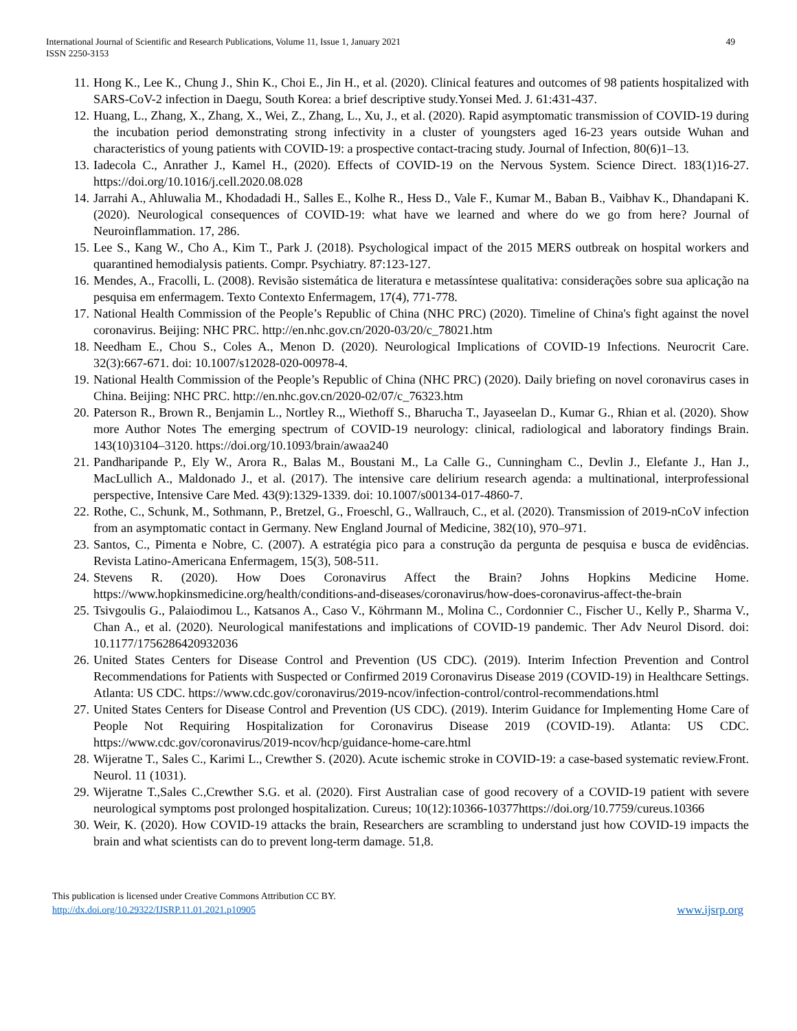International Journal of Scientific and Research Publications, Volume 11, Issue 1, January 2021
ISSN 2250-3153
49
11. Hong K., Lee K., Chung J., Shin K., Choi E., Jin H., et al. (2020). Clinical features and outcomes of 98 patients hospitalized with SARS-CoV-2 infection in Daegu, South Korea: a brief descriptive study.Yonsei Med. J. 61:431-437.
12. Huang, L., Zhang, X., Zhang, X., Wei, Z., Zhang, L., Xu, J., et al. (2020). Rapid asymptomatic transmission of COVID-19 during the incubation period demonstrating strong infectivity in a cluster of youngsters aged 16-23 years outside Wuhan and characteristics of young patients with COVID-19: a prospective contact-tracing study. Journal of Infection, 80(6)1–13.
13. Iadecola C., Anrather J., Kamel H., (2020). Effects of COVID-19 on the Nervous System. Science Direct. 183(1)16-27. https://doi.org/10.1016/j.cell.2020.08.028
14. Jarrahi A., Ahluwalia M., Khodadadi H., Salles E., Kolhe R., Hess D., Vale F., Kumar M., Baban B., Vaibhav K., Dhandapani K. (2020). Neurological consequences of COVID-19: what have we learned and where do we go from here? Journal of Neuroinflammation. 17, 286.
15. Lee S., Kang W., Cho A., Kim T., Park J. (2018). Psychological impact of the 2015 MERS outbreak on hospital workers and quarantined hemodialysis patients. Compr. Psychiatry. 87:123-127.
16. Mendes, A., Fracolli, L. (2008). Revisão sistemática de literatura e metassíntese qualitativa: considerações sobre sua aplicação na pesquisa em enfermagem. Texto Contexto Enfermagem, 17(4), 771-778.
17. National Health Commission of the People’s Republic of China (NHC PRC) (2020). Timeline of China's fight against the novel coronavirus. Beijing: NHC PRC. http://en.nhc.gov.cn/2020-03/20/c_78021.htm
18. Needham E., Chou S., Coles A., Menon D. (2020). Neurological Implications of COVID-19 Infections. Neurocrit Care. 32(3):667-671. doi: 10.1007/s12028-020-00978-4.
19. National Health Commission of the People’s Republic of China (NHC PRC) (2020). Daily briefing on novel coronavirus cases in China. Beijing: NHC PRC. http://en.nhc.gov.cn/2020-02/07/c_76323.htm
20. Paterson R., Brown R., Benjamin L., Nortley R.,, Wiethoff S., Bharucha T., Jayaseelan D., Kumar G., Rhian et al. (2020). Show more Author Notes The emerging spectrum of COVID-19 neurology: clinical, radiological and laboratory findings Brain. 143(10)3104–3120. https://doi.org/10.1093/brain/awaa240
21. Pandharipande P., Ely W., Arora R., Balas M., Boustani M., La Calle G., Cunningham C., Devlin J., Elefante J., Han J., MacLullich A., Maldonado J., et al. (2017). The intensive care delirium research agenda: a multinational, interprofessional perspective, Intensive Care Med. 43(9):1329-1339. doi: 10.1007/s00134-017-4860-7.
22. Rothe, C., Schunk, M., Sothmann, P., Bretzel, G., Froeschl, G., Wallrauch, C., et al. (2020). Transmission of 2019-nCoV infection from an asymptomatic contact in Germany. New England Journal of Medicine, 382(10), 970–971.
23. Santos, C., Pimenta e Nobre, C. (2007). A estratégia pico para a construção da pergunta de pesquisa e busca de evidências. Revista Latino-Americana Enfermagem, 15(3), 508-511.
24. Stevens R. (2020). How Does Coronavirus Affect the Brain? Johns Hopkins Medicine Home. https://www.hopkinsmedicine.org/health/conditions-and-diseases/coronavirus/how-does-coronavirus-affect-the-brain
25. Tsivgoulis G., Palaiodimou L., Katsanos A., Caso V., Köhrmann M., Molina C., Cordonnier C., Fischer U., Kelly P., Sharma V., Chan A., et al. (2020). Neurological manifestations and implications of COVID-19 pandemic. Ther Adv Neurol Disord. doi: 10.1177/1756286420932036
26. United States Centers for Disease Control and Prevention (US CDC). (2019). Interim Infection Prevention and Control Recommendations for Patients with Suspected or Confirmed 2019 Coronavirus Disease 2019 (COVID-19) in Healthcare Settings. Atlanta: US CDC. https://www.cdc.gov/coronavirus/2019-ncov/infection-control/control-recommendations.html
27. United States Centers for Disease Control and Prevention (US CDC). (2019). Interim Guidance for Implementing Home Care of People Not Requiring Hospitalization for Coronavirus Disease 2019 (COVID-19). Atlanta: US CDC. https://www.cdc.gov/coronavirus/2019-ncov/hcp/guidance-home-care.html
28. Wijeratne T., Sales C., Karimi L., Crewther S. (2020). Acute ischemic stroke in COVID-19: a case-based systematic review.Front. Neurol. 11 (1031).
29. Wijeratne T.,Sales C.,Crewther S.G. et al. (2020). First Australian case of good recovery of a COVID-19 patient with severe neurological symptoms post prolonged hospitalization. Cureus; 10(12):10366-10377https://doi.org/10.7759/cureus.10366
30. Weir, K. (2020). How COVID-19 attacks the brain, Researchers are scrambling to understand just how COVID-19 impacts the brain and what scientists can do to prevent long-term damage. 51,8.
This publication is licensed under Creative Commons Attribution CC BY.
http://dx.doi.org/10.29322/IJSRP.11.01.2021.p10905
www.ijsrp.org